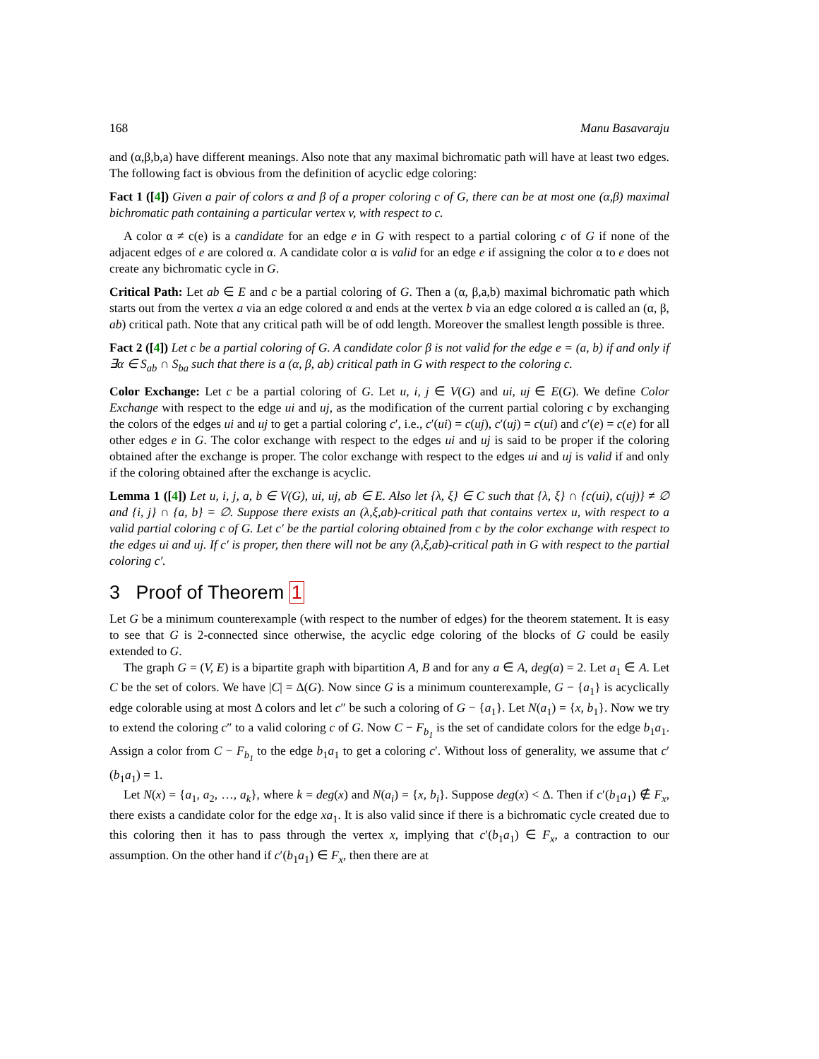168 Manu Basavaraju
and (α,β,b,a) have different meanings. Also note that any maximal bichromatic path will have at least two edges. The following fact is obvious from the definition of acyclic edge coloring:
Fact 1 ([4]) Given a pair of colors α and β of a proper coloring c of G, there can be at most one (α,β) maximal bichromatic path containing a particular vertex v, with respect to c.
A color α ≠ c(e) is a candidate for an edge e in G with respect to a partial coloring c of G if none of the adjacent edges of e are colored α. A candidate color α is valid for an edge e if assigning the color α to e does not create any bichromatic cycle in G.
Critical Path: Let ab ∈ E and c be a partial coloring of G. Then a (α, β,a,b) maximal bichromatic path which starts out from the vertex a via an edge colored α and ends at the vertex b via an edge colored α is called an (α, β, ab) critical path. Note that any critical path will be of odd length. Moreover the smallest length possible is three.
Fact 2 ([4]) Let c be a partial coloring of G. A candidate color β is not valid for the edge e = (a, b) if and only if ∃α ∈ S<sub>ab</sub> ∩ S<sub>ba</sub> such that there is a (α, β, ab) critical path in G with respect to the coloring c.
Color Exchange: Let c be a partial coloring of G. Let u, i, j ∈ V(G) and ui, uj ∈ E(G). We define Color Exchange with respect to the edge ui and uj, as the modification of the current partial coloring c by exchanging the colors of the edges ui and uj to get a partial coloring c′, i.e., c′(ui) = c(uj), c′(uj) = c(ui) and c′(e) = c(e) for all other edges e in G. The color exchange with respect to the edges ui and uj is said to be proper if the coloring obtained after the exchange is proper. The color exchange with respect to the edges ui and uj is valid if and only if the coloring obtained after the exchange is acyclic.
Lemma 1 ([4]) Let u, i, j, a, b ∈ V(G), ui, uj, ab ∈ E. Also let {λ, ξ} ∈ C such that {λ, ξ} ∩ {c(ui), c(uj)} ≠ ∅ and {i, j} ∩ {a, b} = ∅. Suppose there exists an (λ,ξ,ab)-critical path that contains vertex u, with respect to a valid partial coloring c of G. Let c′ be the partial coloring obtained from c by the color exchange with respect to the edges ui and uj. If c′ is proper, then there will not be any (λ,ξ,ab)-critical path in G with respect to the partial coloring c′.
3 Proof of Theorem 1
Let G be a minimum counterexample (with respect to the number of edges) for the theorem statement. It is easy to see that G is 2-connected since otherwise, the acyclic edge coloring of the blocks of G could be easily extended to G.
The graph G = (V, E) is a bipartite graph with bipartition A, B and for any a ∈ A, deg(a) = 2. Let a<sub>1</sub> ∈ A. Let C be the set of colors. We have |C| = Δ(G). Now since G is a minimum counterexample, G − {a<sub>1</sub>} is acyclically edge colorable using at most Δ colors and let c″ be such a coloring of G − {a<sub>1</sub>}. Let N(a<sub>1</sub>) = {x, b<sub>1</sub>}. Now we try to extend the coloring c″ to a valid coloring c of G. Now C − F<sub>b<sub>1</sub></sub> is the set of candidate colors for the edge b<sub>1</sub>a<sub>1</sub>. Assign a color from C − F<sub>b<sub>1</sub></sub> to the edge b<sub>1</sub>a<sub>1</sub> to get a coloring c′. Without loss of generality, we assume that c′(b<sub>1</sub>a<sub>1</sub>) = 1.
Let N(x) = {a<sub>1</sub>, a<sub>2</sub>, …, a<sub>k</sub>}, where k = deg(x) and N(a<sub>i</sub>) = {x, b<sub>i</sub>}. Suppose deg(x) < Δ. Then if c′(b<sub>1</sub>a<sub>1</sub>) ∉ F<sub>x</sub>, there exists a candidate color for the edge xa<sub>1</sub>. It is also valid since if there is a bichromatic cycle created due to this coloring then it has to pass through the vertex x, implying that c′(b<sub>1</sub>a<sub>1</sub>) ∈ F<sub>x</sub>, a contraction to our assumption. On the other hand if c′(b<sub>1</sub>a<sub>1</sub>) ∈ F<sub>x</sub>, then there are at